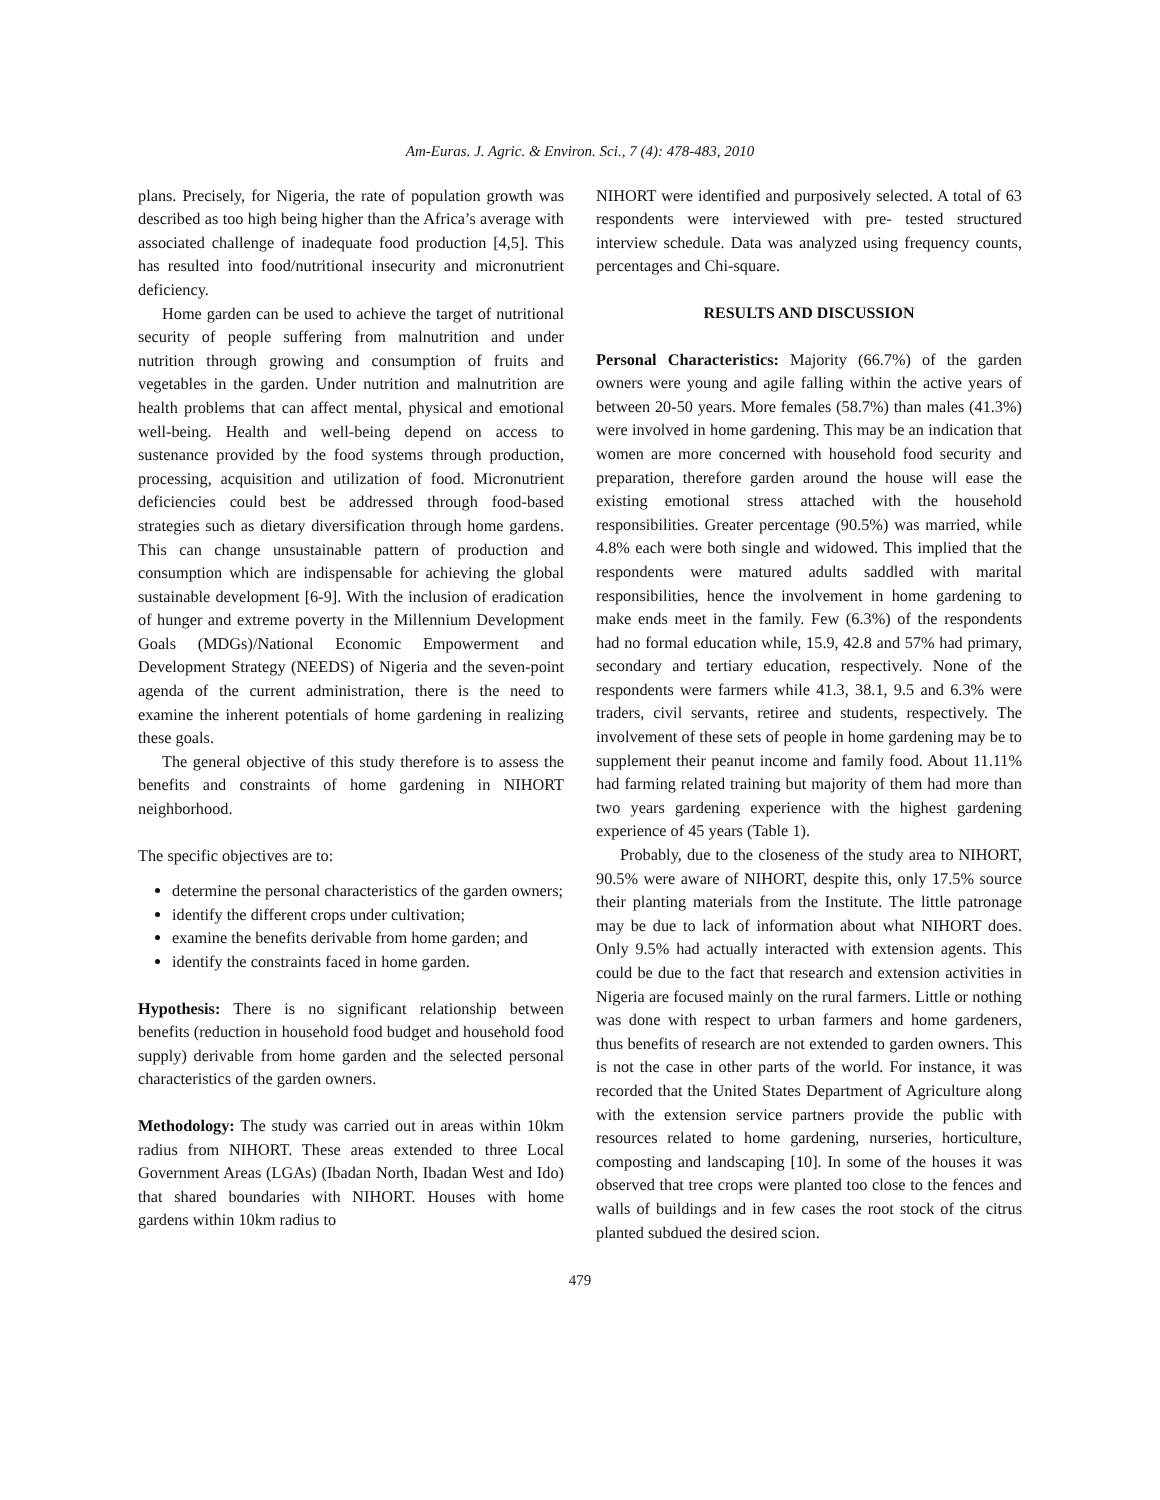Am-Euras. J. Agric. & Environ. Sci., 7 (4): 478-483, 2010
plans. Precisely, for Nigeria, the rate of population growth was described as too high being higher than the Africa’s average with associated challenge of inadequate food production [4,5]. This has resulted into food/nutritional insecurity and micronutrient deficiency.
Home garden can be used to achieve the target of nutritional security of people suffering from malnutrition and under nutrition through growing and consumption of fruits and vegetables in the garden. Under nutrition and malnutrition are health problems that can affect mental, physical and emotional well-being. Health and well-being depend on access to sustenance provided by the food systems through production, processing, acquisition and utilization of food. Micronutrient deficiencies could best be addressed through food-based strategies such as dietary diversification through home gardens. This can change unsustainable pattern of production and consumption which are indispensable for achieving the global sustainable development [6-9]. With the inclusion of eradication of hunger and extreme poverty in the Millennium Development Goals (MDGs)/National Economic Empowerment and Development Strategy (NEEDS) of Nigeria and the seven-point agenda of the current administration, there is the need to examine the inherent potentials of home gardening in realizing these goals.
The general objective of this study therefore is to assess the benefits and constraints of home gardening in NIHORT neighborhood.
The specific objectives are to:
determine the personal characteristics of the garden owners;
identify the different crops under cultivation;
examine the benefits derivable from home garden; and
identify the constraints faced in home garden.
Hypothesis: There is no significant relationship between benefits (reduction in household food budget and household food supply) derivable from home garden and the selected personal characteristics of the garden owners.
Methodology: The study was carried out in areas within 10km radius from NIHORT. These areas extended to three Local Government Areas (LGAs) (Ibadan North, Ibadan West and Ido) that shared boundaries with NIHORT. Houses with home gardens within 10km radius to
NIHORT were identified and purposively selected. A total of 63 respondents were interviewed with pre- tested structured interview schedule. Data was analyzed using frequency counts, percentages and Chi-square.
RESULTS AND DISCUSSION
Personal Characteristics: Majority (66.7%) of the garden owners were young and agile falling within the active years of between 20-50 years. More females (58.7%) than males (41.3%) were involved in home gardening. This may be an indication that women are more concerned with household food security and preparation, therefore garden around the house will ease the existing emotional stress attached with the household responsibilities. Greater percentage (90.5%) was married, while 4.8% each were both single and widowed. This implied that the respondents were matured adults saddled with marital responsibilities, hence the involvement in home gardening to make ends meet in the family. Few (6.3%) of the respondents had no formal education while, 15.9, 42.8 and 57% had primary, secondary and tertiary education, respectively. None of the respondents were farmers while 41.3, 38.1, 9.5 and 6.3% were traders, civil servants, retiree and students, respectively. The involvement of these sets of people in home gardening may be to supplement their peanut income and family food. About 11.11% had farming related training but majority of them had more than two years gardening experience with the highest gardening experience of 45 years (Table 1).
Probably, due to the closeness of the study area to NIHORT, 90.5% were aware of NIHORT, despite this, only 17.5% source their planting materials from the Institute. The little patronage may be due to lack of information about what NIHORT does. Only 9.5% had actually interacted with extension agents. This could be due to the fact that research and extension activities in Nigeria are focused mainly on the rural farmers. Little or nothing was done with respect to urban farmers and home gardeners, thus benefits of research are not extended to garden owners. This is not the case in other parts of the world. For instance, it was recorded that the United States Department of Agriculture along with the extension service partners provide the public with resources related to home gardening, nurseries, horticulture, composting and landscaping [10]. In some of the houses it was observed that tree crops were planted too close to the fences and walls of buildings and in few cases the root stock of the citrus planted subdued the desired scion.
479